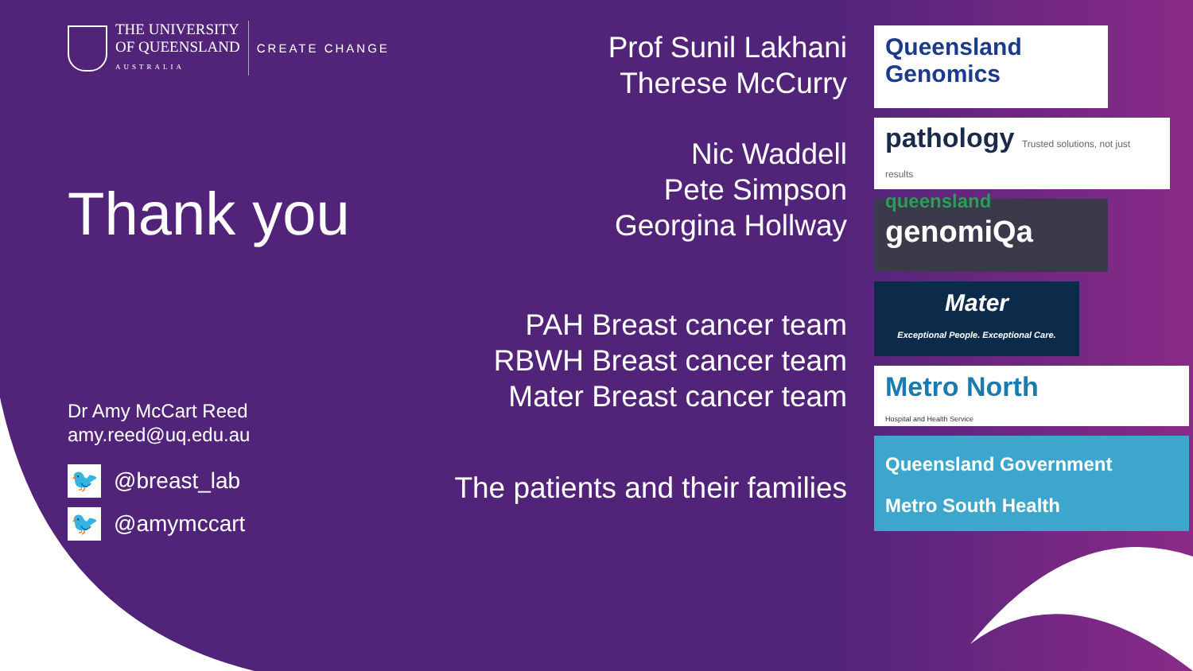THE UNIVERSITY
OF QUEENSLAND
AUSTRALIA
CREATE CHANGE
Thank you
Dr Amy McCart Reed
amy.reed@uq.edu.au
🐦 @breast_lab
🐦 @amymccart
Prof Sunil Lakhani
Therese McCurry
Nic Waddell
Pete Simpson
Georgina Hollway
PAH Breast cancer team
RBWH Breast cancer team
Mater Breast cancer team
The patients and their families
Queensland
Genomics
pathology Trusted solutions, not just results
queensland
genomiQa
Mater
Exceptional People. Exceptional Care.
Metro North
Hospital and Health Service
Queensland Government
Metro South Health